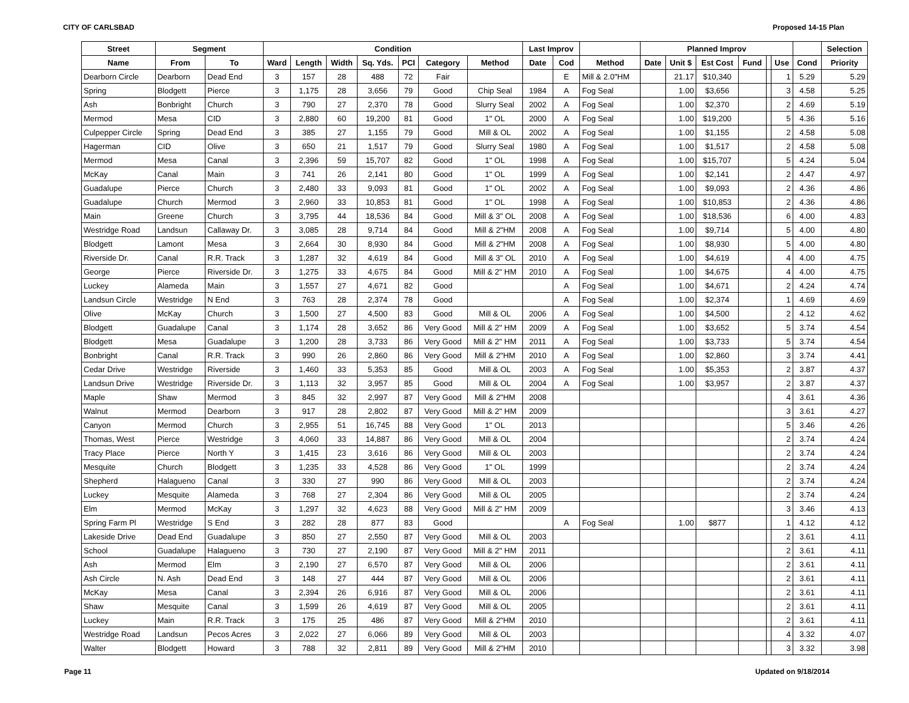CITY OF CARLSBAD Proposed 14-15 Plan
| Street | Segment | | Condition | | | | | | | Last Improv | | | Planned Improv | | | | | | | Selection |
| --- | --- | --- | --- | --- | --- | --- | --- | --- | --- | --- | --- | --- | --- | --- | --- | --- | --- | --- | --- | --- |
| Name | From | To | Ward | Length | Width | Sq. Yds. | PCI | Category | Method | Date | Cod | Method | Date | Unit $ | Est Cost | Fund | | Use | Cond | Priority |
| Dearborn Circle | Dearborn | Dead End | 3 | 157 | 28 | 488 | 72 | Fair | | | E | Mill & 2.0"HM | | 21.17 | $10,340 | | | 1 | 5.29 | 5.29 |
| Spring | Blodgett | Pierce | 3 | 1,175 | 28 | 3,656 | 79 | Good | Chip Seal | 1984 | A | Fog Seal | | 1.00 | $3,656 | | | 3 | 4.58 | 5.25 |
| Ash | Bonbright | Church | 3 | 790 | 27 | 2,370 | 78 | Good | Slurry Seal | 2002 | A | Fog Seal | | 1.00 | $2,370 | | | 2 | 4.69 | 5.19 |
| Mermod | Mesa | CID | 3 | 2,880 | 60 | 19,200 | 81 | Good | 1" OL | 2000 | A | Fog Seal | | 1.00 | $19,200 | | | 5 | 4.36 | 5.16 |
| Culpepper Circle | Spring | Dead End | 3 | 385 | 27 | 1,155 | 79 | Good | Mill & OL | 2002 | A | Fog Seal | | 1.00 | $1,155 | | | 2 | 4.58 | 5.08 |
| Hagerman | CID | Olive | 3 | 650 | 21 | 1,517 | 79 | Good | Slurry Seal | 1980 | A | Fog Seal | | 1.00 | $1,517 | | | 2 | 4.58 | 5.08 |
| Mermod | Mesa | Canal | 3 | 2,396 | 59 | 15,707 | 82 | Good | 1" OL | 1998 | A | Fog Seal | | 1.00 | $15,707 | | | 5 | 4.24 | 5.04 |
| McKay | Canal | Main | 3 | 741 | 26 | 2,141 | 80 | Good | 1" OL | 1999 | A | Fog Seal | | 1.00 | $2,141 | | | 2 | 4.47 | 4.97 |
| Guadalupe | Pierce | Church | 3 | 2,480 | 33 | 9,093 | 81 | Good | 1" OL | 2002 | A | Fog Seal | | 1.00 | $9,093 | | | 2 | 4.36 | 4.86 |
| Guadalupe | Church | Mermod | 3 | 2,960 | 33 | 10,853 | 81 | Good | 1" OL | 1998 | A | Fog Seal | | 1.00 | $10,853 | | | 2 | 4.36 | 4.86 |
| Main | Greene | Church | 3 | 3,795 | 44 | 18,536 | 84 | Good | Mill & 3" OL | 2008 | A | Fog Seal | | 1.00 | $18,536 | | | 6 | 4.00 | 4.83 |
| Westridge Road | Landsun | Callaway Dr. | 3 | 3,085 | 28 | 9,714 | 84 | Good | Mill & 2"HM | 2008 | A | Fog Seal | | 1.00 | $9,714 | | | 5 | 4.00 | 4.80 |
| Blodgett | Lamont | Mesa | 3 | 2,664 | 30 | 8,930 | 84 | Good | Mill & 2"HM | 2008 | A | Fog Seal | | 1.00 | $8,930 | | | 5 | 4.00 | 4.80 |
| Riverside Dr. | Canal | R.R. Track | 3 | 1,287 | 32 | 4,619 | 84 | Good | Mill & 3" OL | 2010 | A | Fog Seal | | 1.00 | $4,619 | | | 4 | 4.00 | 4.75 |
| George | Pierce | Riverside Dr. | 3 | 1,275 | 33 | 4,675 | 84 | Good | Mill & 2" HM | 2010 | A | Fog Seal | | 1.00 | $4,675 | | | 4 | 4.00 | 4.75 |
| Luckey | Alameda | Main | 3 | 1,557 | 27 | 4,671 | 82 | Good | | | A | Fog Seal | | 1.00 | $4,671 | | | 2 | 4.24 | 4.74 |
| Landsun Circle | Westridge | N End | 3 | 763 | 28 | 2,374 | 78 | Good | | | A | Fog Seal | | 1.00 | $2,374 | | | 1 | 4.69 | 4.69 |
| Olive | McKay | Church | 3 | 1,500 | 27 | 4,500 | 83 | Good | Mill & OL | 2006 | A | Fog Seal | | 1.00 | $4,500 | | | 2 | 4.12 | 4.62 |
| Blodgett | Guadalupe | Canal | 3 | 1,174 | 28 | 3,652 | 86 | Very Good | Mill & 2" HM | 2009 | A | Fog Seal | | 1.00 | $3,652 | | | 5 | 3.74 | 4.54 |
| Blodgett | Mesa | Guadalupe | 3 | 1,200 | 28 | 3,733 | 86 | Very Good | Mill & 2" HM | 2011 | A | Fog Seal | | 1.00 | $3,733 | | | 5 | 3.74 | 4.54 |
| Bonbright | Canal | R.R. Track | 3 | 990 | 26 | 2,860 | 86 | Very Good | Mill & 2"HM | 2010 | A | Fog Seal | | 1.00 | $2,860 | | | 3 | 3.74 | 4.41 |
| Cedar Drive | Westridge | Riverside | 3 | 1,460 | 33 | 5,353 | 85 | Good | Mill & OL | 2003 | A | Fog Seal | | 1.00 | $5,353 | | | 2 | 3.87 | 4.37 |
| Landsun Drive | Westridge | Riverside Dr. | 3 | 1,113 | 32 | 3,957 | 85 | Good | Mill & OL | 2004 | A | Fog Seal | | 1.00 | $3,957 | | | 2 | 3.87 | 4.37 |
| Maple | Shaw | Mermod | 3 | 845 | 32 | 2,997 | 87 | Very Good | Mill & 2"HM | 2008 | | | | | | | | 4 | 3.61 | 4.36 |
| Walnut | Mermod | Dearborn | 3 | 917 | 28 | 2,802 | 87 | Very Good | Mill & 2" HM | 2009 | | | | | | | | 3 | 3.61 | 4.27 |
| Canyon | Mermod | Church | 3 | 2,955 | 51 | 16,745 | 88 | Very Good | 1" OL | 2013 | | | | | | | | 5 | 3.46 | 4.26 |
| Thomas, West | Pierce | Westridge | 3 | 4,060 | 33 | 14,887 | 86 | Very Good | Mill & OL | 2004 | | | | | | | | 2 | 3.74 | 4.24 |
| Tracy Place | Pierce | North Y | 3 | 1,415 | 23 | 3,616 | 86 | Very Good | Mill & OL | 2003 | | | | | | | | 2 | 3.74 | 4.24 |
| Mesquite | Church | Blodgett | 3 | 1,235 | 33 | 4,528 | 86 | Very Good | 1" OL | 1999 | | | | | | | | 2 | 3.74 | 4.24 |
| Shepherd | Halagueno | Canal | 3 | 330 | 27 | 990 | 86 | Very Good | Mill & OL | 2003 | | | | | | | | 2 | 3.74 | 4.24 |
| Luckey | Mesquite | Alameda | 3 | 768 | 27 | 2,304 | 86 | Very Good | Mill & OL | 2005 | | | | | | | | 2 | 3.74 | 4.24 |
| Elm | Mermod | McKay | 3 | 1,297 | 32 | 4,623 | 88 | Very Good | Mill & 2" HM | 2009 | | | | | | | | 3 | 3.46 | 4.13 |
| Spring Farm Pl | Westridge | S End | 3 | 282 | 28 | 877 | 83 | Good | | | A | Fog Seal | | 1.00 | $877 | | | 1 | 4.12 | 4.12 |
| Lakeside Drive | Dead End | Guadalupe | 3 | 850 | 27 | 2,550 | 87 | Very Good | Mill & OL | 2003 | | | | | | | | 2 | 3.61 | 4.11 |
| School | Guadalupe | Halagueno | 3 | 730 | 27 | 2,190 | 87 | Very Good | Mill & 2" HM | 2011 | | | | | | | | 2 | 3.61 | 4.11 |
| Ash | Mermod | Elm | 3 | 2,190 | 27 | 6,570 | 87 | Very Good | Mill & OL | 2006 | | | | | | | | 2 | 3.61 | 4.11 |
| Ash Circle | N. Ash | Dead End | 3 | 148 | 27 | 444 | 87 | Very Good | Mill & OL | 2006 | | | | | | | | 2 | 3.61 | 4.11 |
| McKay | Mesa | Canal | 3 | 2,394 | 26 | 6,916 | 87 | Very Good | Mill & OL | 2006 | | | | | | | | 2 | 3.61 | 4.11 |
| Shaw | Mesquite | Canal | 3 | 1,599 | 26 | 4,619 | 87 | Very Good | Mill & OL | 2005 | | | | | | | | 2 | 3.61 | 4.11 |
| Luckey | Main | R.R. Track | 3 | 175 | 25 | 486 | 87 | Very Good | Mill & 2"HM | 2010 | | | | | | | | 2 | 3.61 | 4.11 |
| Westridge Road | Landsun | Pecos Acres | 3 | 2,022 | 27 | 6,066 | 89 | Very Good | Mill & OL | 2003 | | | | | | | | 4 | 3.32 | 4.07 |
| Walter | Blodgett | Howard | 3 | 788 | 32 | 2,811 | 89 | Very Good | Mill & 2"HM | 2010 | | | | | | | | 3 | 3.32 | 3.98 |
Page 11 Updated on 9/18/2014